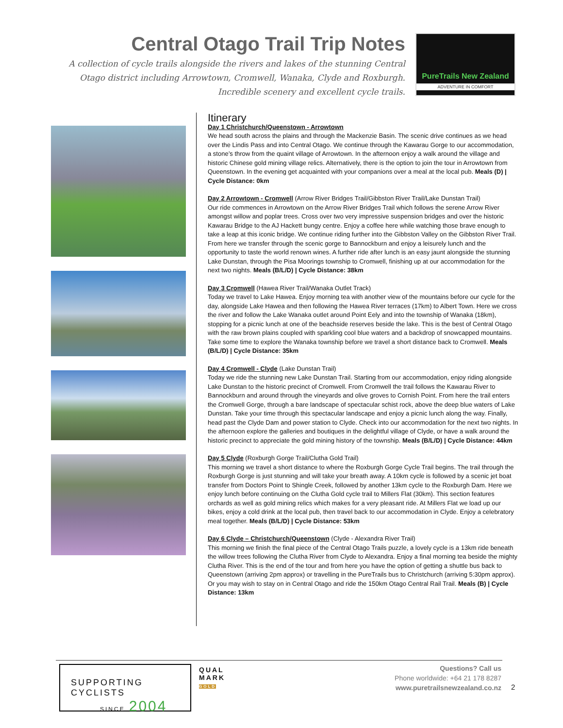Central Otago Trail Trip Notes
A collection of cycle trails alongside the rivers and lakes of the stunning Central Otago district including Arrowtown, Cromwell, Wanaka, Clyde and Roxburgh. Incredible scenery and excellent cycle trails.
PureTrails New Zealand
ADVENTURE IN COMFORT
Itinerary
Day 1 Christchurch/Queenstown - Arrowtown
We head south across the plains and through the Mackenzie Basin. The scenic drive continues as we head over the Lindis Pass and into Central Otago. We continue through the Kawarau Gorge to our accommodation, a stone’s throw from the quaint village of Arrowtown. In the afternoon enjoy a walk around the village and historic Chinese gold mining village relics. Alternatively, there is the option to join the tour in Arrowtown from Queenstown. In the evening get acquainted with your companions over a meal at the local pub. Meals (D) | Cycle Distance: 0km
Day 2 Arrowtown - Cromwell (Arrow River Bridges Trail/Gibbston River Trail/Lake Dunstan Trail)
Our ride commences in Arrowtown on the Arrow River Bridges Trail which follows the serene Arrow River amongst willow and poplar trees. Cross over two very impressive suspension bridges and over the historic Kawarau Bridge to the AJ Hackett bungy centre. Enjoy a coffee here while watching those brave enough to take a leap at this iconic bridge. We continue riding further into the Gibbston Valley on the Gibbston River Trail. From here we transfer through the scenic gorge to Bannockburn and enjoy a leisurely lunch and the opportunity to taste the world renown wines. A further ride after lunch is an easy jaunt alongside the stunning Lake Dunstan, through the Pisa Moorings township to Cromwell, finishing up at our accommodation for the next two nights. Meals (B/L/D) | Cycle Distance: 38km
Day 3 Cromwell (Hawea River Trail/Wanaka Outlet Track)
Today we travel to Lake Hawea. Enjoy morning tea with another view of the mountains before our cycle for the day, alongside Lake Hawea and then following the Hawea River terraces (17km) to Albert Town. Here we cross the river and follow the Lake Wanaka outlet around Point Eely and into the township of Wanaka (18km), stopping for a picnic lunch at one of the beachside reserves beside the lake. This is the best of Central Otago with the raw brown plains coupled with sparkling cool blue waters and a backdrop of snowcapped mountains. Take some time to explore the Wanaka township before we travel a short distance back to Cromwell. Meals (B/L/D) | Cycle Distance: 35km
Day 4 Cromwell - Clyde (Lake Dunstan Trail)
Today we ride the stunning new Lake Dunstan Trail. Starting from our accommodation, enjoy riding alongside Lake Dunstan to the historic precinct of Cromwell. From Cromwell the trail follows the Kawarau River to Bannockburn and around through the vineyards and olive groves to Cornish Point. From here the trail enters the Cromwell Gorge, through a bare landscape of spectacular schist rock, above the deep blue waters of Lake Dunstan. Take your time through this spectacular landscape and enjoy a picnic lunch along the way. Finally, head past the Clyde Dam and power station to Clyde. Check into our accommodation for the next two nights. In the afternoon explore the galleries and boutiques in the delightful village of Clyde, or have a walk around the historic precinct to appreciate the gold mining history of the township. Meals (B/L/D) | Cycle Distance: 44km
Day 5 Clyde (Roxburgh Gorge Trail/Clutha Gold Trail)
This morning we travel a short distance to where the Roxburgh Gorge Cycle Trail begins. The trail through the Roxburgh Gorge is just stunning and will take your breath away. A 10km cycle is followed by a scenic jet boat transfer from Doctors Point to Shingle Creek, followed by another 13km cycle to the Roxburgh Dam. Here we enjoy lunch before continuing on the Clutha Gold cycle trail to Millers Flat (30km). This section features orchards as well as gold mining relics which makes for a very pleasant ride. At Millers Flat we load up our bikes, enjoy a cold drink at the local pub, then travel back to our accommodation in Clyde. Enjoy a celebratory meal together. Meals (B/L/D) | Cycle Distance: 53km
Day 6 Clyde – Christchurch/Queenstown (Clyde - Alexandra River Trail)
This morning we finish the final piece of the Central Otago Trails puzzle, a lovely cycle is a 13km ride beneath the willow trees following the Clutha River from Clyde to Alexandra. Enjoy a final morning tea beside the mighty Clutha River. This is the end of the tour and from here you have the option of getting a shuttle bus back to Queenstown (arriving 2pm approx) or travelling in the PureTrails bus to Christchurch (arriving 5:30pm approx). Or you may wish to stay on in Central Otago and ride the 150km Otago Central Rail Trail. Meals (B) | Cycle Distance: 13km
SUPPORTING
CYCLISTS
SINCE 2004
QUAL
MARK
GOLD
Questions? Call us
Phone worldwide: +64 21 178 8287
www.puretrailsnewzealand.co.nz
2